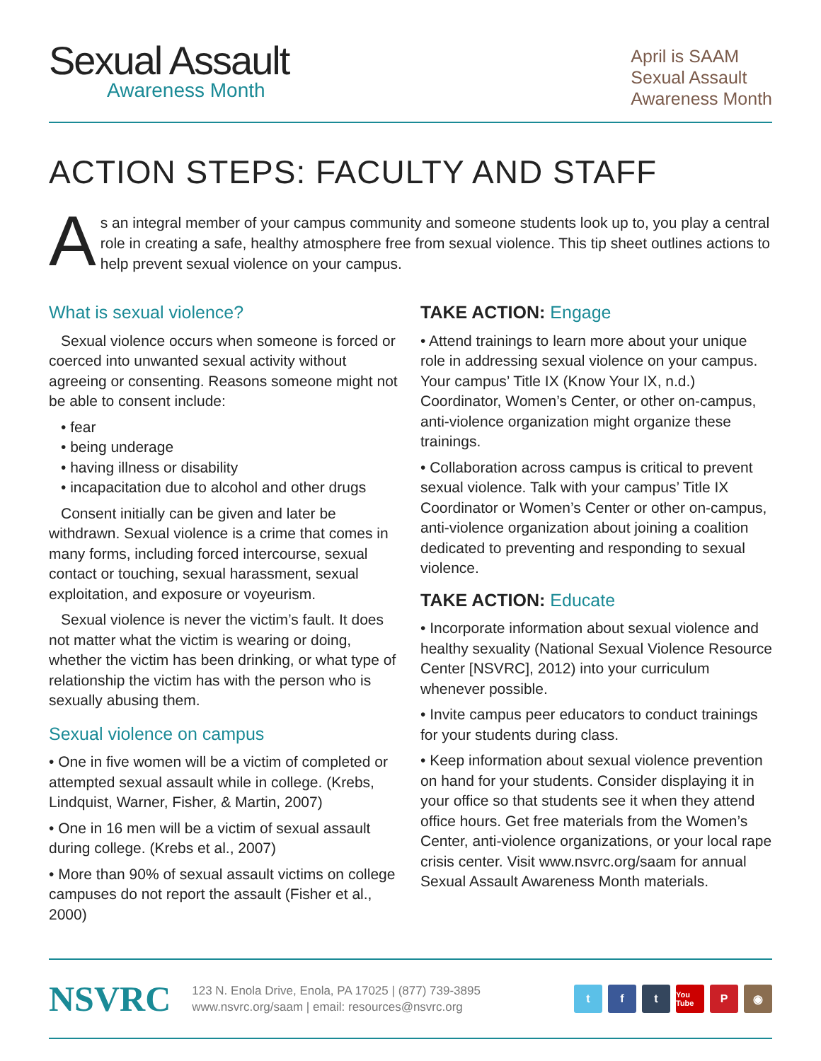Sexual Assault
Awareness Month
April is SAAM
Sexual Assault
Awareness Month
ACTION STEPS: FACULTY AND STAFF
A
s an integral member of your campus community and someone students look up to, you play a central role in creating a safe, healthy atmosphere free from sexual violence. This tip sheet outlines actions to help prevent sexual violence on your campus.
What is sexual violence?
Sexual violence occurs when someone is forced or coerced into unwanted sexual activity without agreeing or consenting. Reasons someone might not be able to consent include:
• fear
• being underage
• having illness or disability
• incapacitation due to alcohol and other drugs
Consent initially can be given and later be withdrawn. Sexual violence is a crime that comes in many forms, including forced intercourse, sexual contact or touching, sexual harassment, sexual exploitation, and exposure or voyeurism.
Sexual violence is never the victim’s fault. It does not matter what the victim is wearing or doing, whether the victim has been drinking, or what type of relationship the victim has with the person who is sexually abusing them.
Sexual violence on campus
• One in five women will be a victim of completed or attempted sexual assault while in college. (Krebs, Lindquist, Warner, Fisher, & Martin, 2007)
• One in 16 men will be a victim of sexual assault during college. (Krebs et al., 2007)
• More than 90% of sexual assault victims on college campuses do not report the assault (Fisher et al., 2000)
TAKE ACTION: Engage
• Attend trainings to learn more about your unique role in addressing sexual violence on your campus. Your campus’ Title IX (Know Your IX, n.d.) Coordinator, Women’s Center, or other on-campus, anti-violence organization might organize these trainings.
• Collaboration across campus is critical to prevent sexual violence. Talk with your campus’ Title IX Coordinator or Women’s Center or other on-campus, anti-violence organization about joining a coalition dedicated to preventing and responding to sexual violence.
TAKE ACTION: Educate
• Incorporate information about sexual violence and healthy sexuality (National Sexual Violence Resource Center [NSVRC], 2012) into your curriculum whenever possible.
• Invite campus peer educators to conduct trainings for your students during class.
• Keep information about sexual violence prevention on hand for your students. Consider displaying it in your office so that students see it when they attend office hours. Get free materials from the Women’s Center, anti-violence organizations, or your local rape crisis center. Visit www.nsvrc.org/saam for annual Sexual Assault Awareness Month materials.
NSVRC
123 N. Enola Drive, Enola, PA 17025 | (877) 739-3895
www.nsvrc.org/saam | email: resources@nsvrc.org
t f t You Tube P ◉